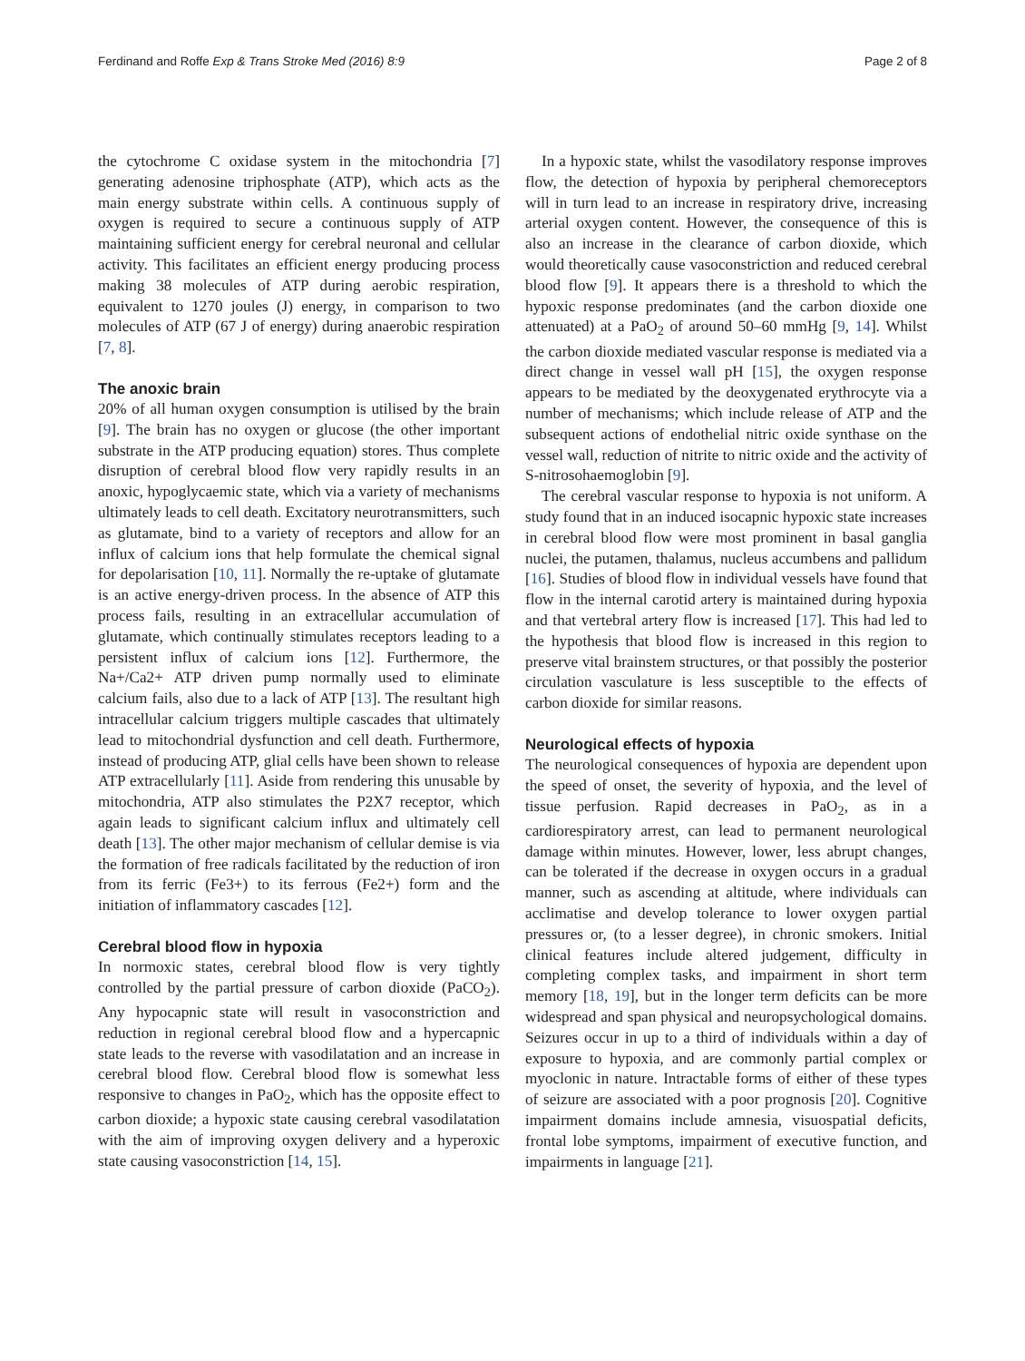Ferdinand and Roffe Exp & Trans Stroke Med (2016) 8:9 Page 2 of 8
the cytochrome C oxidase system in the mitochondria [7] generating adenosine triphosphate (ATP), which acts as the main energy substrate within cells. A continuous supply of oxygen is required to secure a continuous supply of ATP maintaining sufficient energy for cerebral neuronal and cellular activity. This facilitates an efficient energy producing process making 38 molecules of ATP during aerobic respiration, equivalent to 1270 joules (J) energy, in comparison to two molecules of ATP (67 J of energy) during anaerobic respiration [7, 8].
The anoxic brain
20% of all human oxygen consumption is utilised by the brain [9]. The brain has no oxygen or glucose (the other important substrate in the ATP producing equation) stores. Thus complete disruption of cerebral blood flow very rapidly results in an anoxic, hypoglycaemic state, which via a variety of mechanisms ultimately leads to cell death. Excitatory neurotransmitters, such as glutamate, bind to a variety of receptors and allow for an influx of calcium ions that help formulate the chemical signal for depolarisation [10, 11]. Normally the re-uptake of glutamate is an active energy-driven process. In the absence of ATP this process fails, resulting in an extracellular accumulation of glutamate, which continually stimulates receptors leading to a persistent influx of calcium ions [12]. Furthermore, the Na+/Ca2+ ATP driven pump normally used to eliminate calcium fails, also due to a lack of ATP [13]. The resultant high intracellular calcium triggers multiple cascades that ultimately lead to mitochondrial dysfunction and cell death. Furthermore, instead of producing ATP, glial cells have been shown to release ATP extracellularly [11]. Aside from rendering this unusable by mitochondria, ATP also stimulates the P2X7 receptor, which again leads to significant calcium influx and ultimately cell death [13]. The other major mechanism of cellular demise is via the formation of free radicals facilitated by the reduction of iron from its ferric (Fe3+) to its ferrous (Fe2+) form and the initiation of inflammatory cascades [12].
Cerebral blood flow in hypoxia
In normoxic states, cerebral blood flow is very tightly controlled by the partial pressure of carbon dioxide (PaCO<sub>2</sub>). Any hypocapnic state will result in vasoconstriction and reduction in regional cerebral blood flow and a hypercapnic state leads to the reverse with vasodilatation and an increase in cerebral blood flow. Cerebral blood flow is somewhat less responsive to changes in PaO<sub>2</sub>, which has the opposite effect to carbon dioxide; a hypoxic state causing cerebral vasodilatation with the aim of improving oxygen delivery and a hyperoxic state causing vasoconstriction [14, 15].
In a hypoxic state, whilst the vasodilatory response improves flow, the detection of hypoxia by peripheral chemoreceptors will in turn lead to an increase in respiratory drive, increasing arterial oxygen content. However, the consequence of this is also an increase in the clearance of carbon dioxide, which would theoretically cause vasoconstriction and reduced cerebral blood flow [9]. It appears there is a threshold to which the hypoxic response predominates (and the carbon dioxide one attenuated) at a PaO<sub>2</sub> of around 50–60 mmHg [9, 14]. Whilst the carbon dioxide mediated vascular response is mediated via a direct change in vessel wall pH [15], the oxygen response appears to be mediated by the deoxygenated erythrocyte via a number of mechanisms; which include release of ATP and the subsequent actions of endothelial nitric oxide synthase on the vessel wall, reduction of nitrite to nitric oxide and the activity of S-nitrosohaemoglobin [9].
The cerebral vascular response to hypoxia is not uniform. A study found that in an induced isocapnic hypoxic state increases in cerebral blood flow were most prominent in basal ganglia nuclei, the putamen, thalamus, nucleus accumbens and pallidum [16]. Studies of blood flow in individual vessels have found that flow in the internal carotid artery is maintained during hypoxia and that vertebral artery flow is increased [17]. This had led to the hypothesis that blood flow is increased in this region to preserve vital brainstem structures, or that possibly the posterior circulation vasculature is less susceptible to the effects of carbon dioxide for similar reasons.
Neurological effects of hypoxia
The neurological consequences of hypoxia are dependent upon the speed of onset, the severity of hypoxia, and the level of tissue perfusion. Rapid decreases in PaO<sub>2</sub>, as in a cardiorespiratory arrest, can lead to permanent neurological damage within minutes. However, lower, less abrupt changes, can be tolerated if the decrease in oxygen occurs in a gradual manner, such as ascending at altitude, where individuals can acclimatise and develop tolerance to lower oxygen partial pressures or, (to a lesser degree), in chronic smokers. Initial clinical features include altered judgement, difficulty in completing complex tasks, and impairment in short term memory [18, 19], but in the longer term deficits can be more widespread and span physical and neuropsychological domains. Seizures occur in up to a third of individuals within a day of exposure to hypoxia, and are commonly partial complex or myoclonic in nature. Intractable forms of either of these types of seizure are associated with a poor prognosis [20]. Cognitive impairment domains include amnesia, visuospatial deficits, frontal lobe symptoms, impairment of executive function, and impairments in language [21].